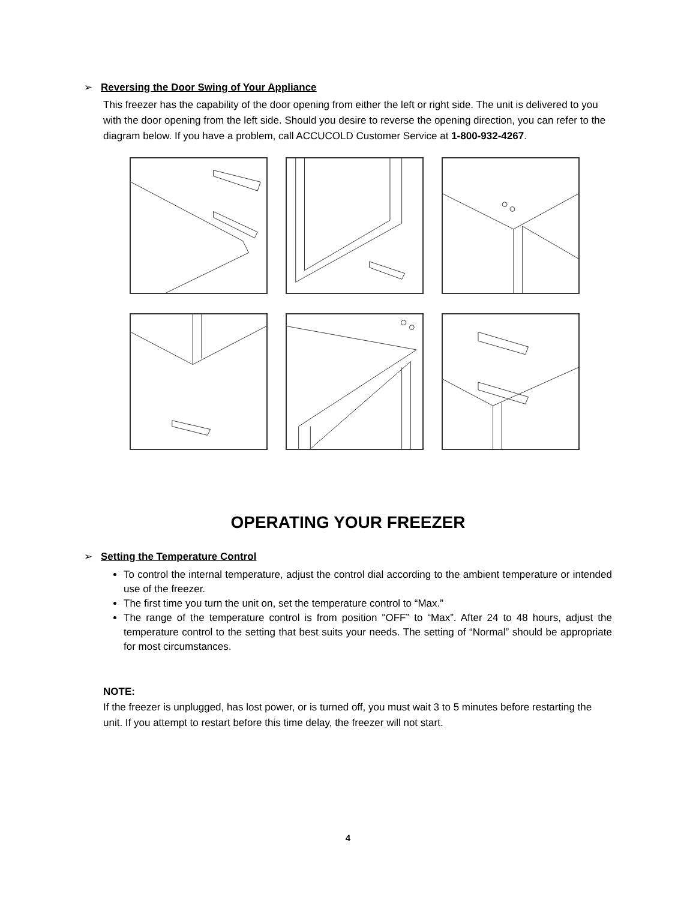➢ Reversing the Door Swing of Your Appliance
This freezer has the capability of the door opening from either the left or right side. The unit is delivered to you with the door opening from the left side. Should you desire to reverse the opening direction, you can refer to the diagram below. If you have a problem, call ACCUCOLD Customer Service at 1-800-932-4267.
OPERATING YOUR FREEZER
➢ Setting the Temperature Control
To control the internal temperature, adjust the control dial according to the ambient temperature or intended use of the freezer.
The first time you turn the unit on, set the temperature control to “Max.”
The range of the temperature control is from position "OFF” to “Max”. After 24 to 48 hours, adjust the temperature control to the setting that best suits your needs. The setting of “Normal” should be appropriate for most circumstances.
NOTE:
If the freezer is unplugged, has lost power, or is turned off, you must wait 3 to 5 minutes before restarting the unit. If you attempt to restart before this time delay, the freezer will not start.
4